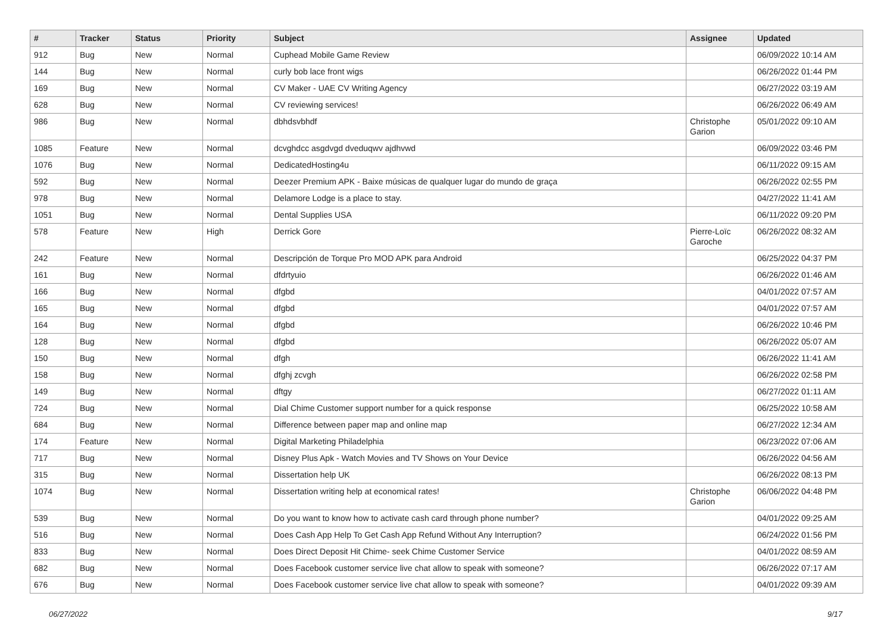| # | Tracker | Status | Priority | Subject | Assignee | Updated |
| --- | --- | --- | --- | --- | --- | --- |
| 912 | Bug | New | Normal | Cuphead Mobile Game Review | | 06/09/2022 10:14 AM |
| 144 | Bug | New | Normal | curly bob lace front wigs | | 06/26/2022 01:44 PM |
| 169 | Bug | New | Normal | CV Maker - UAE CV Writing Agency | | 06/27/2022 03:19 AM |
| 628 | Bug | New | Normal | CV reviewing services! | | 06/26/2022 06:49 AM |
| 986 | Bug | New | Normal | dbhdsvbhdf | Christophe Garion | 05/01/2022 09:10 AM |
| 1085 | Feature | New | Normal | dcvghdcc asgdvgd dveduqwv ajdhvwd | | 06/09/2022 03:46 PM |
| 1076 | Bug | New | Normal | DedicatedHosting4u | | 06/11/2022 09:15 AM |
| 592 | Bug | New | Normal | Deezer Premium APK - Baixe músicas de qualquer lugar do mundo de graça | | 06/26/2022 02:55 PM |
| 978 | Bug | New | Normal | Delamore Lodge is a place to stay. | | 04/27/2022 11:41 AM |
| 1051 | Bug | New | Normal | Dental Supplies USA | | 06/11/2022 09:20 PM |
| 578 | Feature | New | High | Derrick Gore | Pierre-Loïc Garoche | 06/26/2022 08:32 AM |
| 242 | Feature | New | Normal | Descripción de Torque Pro MOD APK para Android | | 06/25/2022 04:37 PM |
| 161 | Bug | New | Normal | dfdrtyuio | | 06/26/2022 01:46 AM |
| 166 | Bug | New | Normal | dfgbd | | 04/01/2022 07:57 AM |
| 165 | Bug | New | Normal | dfgbd | | 04/01/2022 07:57 AM |
| 164 | Bug | New | Normal | dfgbd | | 06/26/2022 10:46 PM |
| 128 | Bug | New | Normal | dfgbd | | 06/26/2022 05:07 AM |
| 150 | Bug | New | Normal | dfgh | | 06/26/2022 11:41 AM |
| 158 | Bug | New | Normal | dfghj zcvgh | | 06/26/2022 02:58 PM |
| 149 | Bug | New | Normal | dftgy | | 06/27/2022 01:11 AM |
| 724 | Bug | New | Normal | Dial Chime Customer support number for a quick response | | 06/25/2022 10:58 AM |
| 684 | Bug | New | Normal | Difference between paper map and online map | | 06/27/2022 12:34 AM |
| 174 | Feature | New | Normal | Digital Marketing Philadelphia | | 06/23/2022 07:06 AM |
| 717 | Bug | New | Normal | Disney Plus Apk - Watch Movies and TV Shows on Your Device | | 06/26/2022 04:56 AM |
| 315 | Bug | New | Normal | Dissertation help UK | | 06/26/2022 08:13 PM |
| 1074 | Bug | New | Normal | Dissertation writing help at economical rates! | Christophe Garion | 06/06/2022 04:48 PM |
| 539 | Bug | New | Normal | Do you want to know how to activate cash card through phone number? | | 04/01/2022 09:25 AM |
| 516 | Bug | New | Normal | Does Cash App Help To Get Cash App Refund Without Any Interruption? | | 06/24/2022 01:56 PM |
| 833 | Bug | New | Normal | Does Direct Deposit Hit Chime- seek Chime Customer Service | | 04/01/2022 08:59 AM |
| 682 | Bug | New | Normal | Does Facebook customer service live chat allow to speak with someone? | | 06/26/2022 07:17 AM |
| 676 | Bug | New | Normal | Does Facebook customer service live chat allow to speak with someone? | | 04/01/2022 09:39 AM |
06/27/2022 9/17